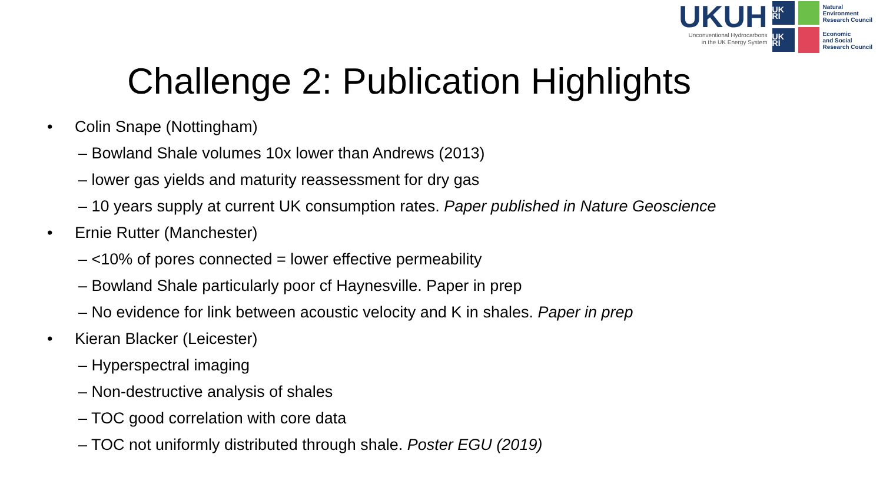UKUH
Unconventional Hydrocarbons
in the UK Energy System
UK RI
Natural
Environment
Research Council
UK RI
Economic
and Social
Research Council
Challenge 2: Publication Highlights
• Colin Snape (Nottingham)
– Bowland Shale volumes 10x lower than Andrews (2013)
– lower gas yields and maturity reassessment for dry gas
– 10 years supply at current UK consumption rates. Paper published in Nature Geoscience
• Ernie Rutter (Manchester)
– <10% of pores connected = lower effective permeability
– Bowland Shale particularly poor cf Haynesville. Paper in prep
– No evidence for link between acoustic velocity and K in shales. Paper in prep
• Kieran Blacker (Leicester)
– Hyperspectral imaging
– Non-destructive analysis of shales
– TOC good correlation with core data
– TOC not uniformly distributed through shale. Poster EGU (2019)